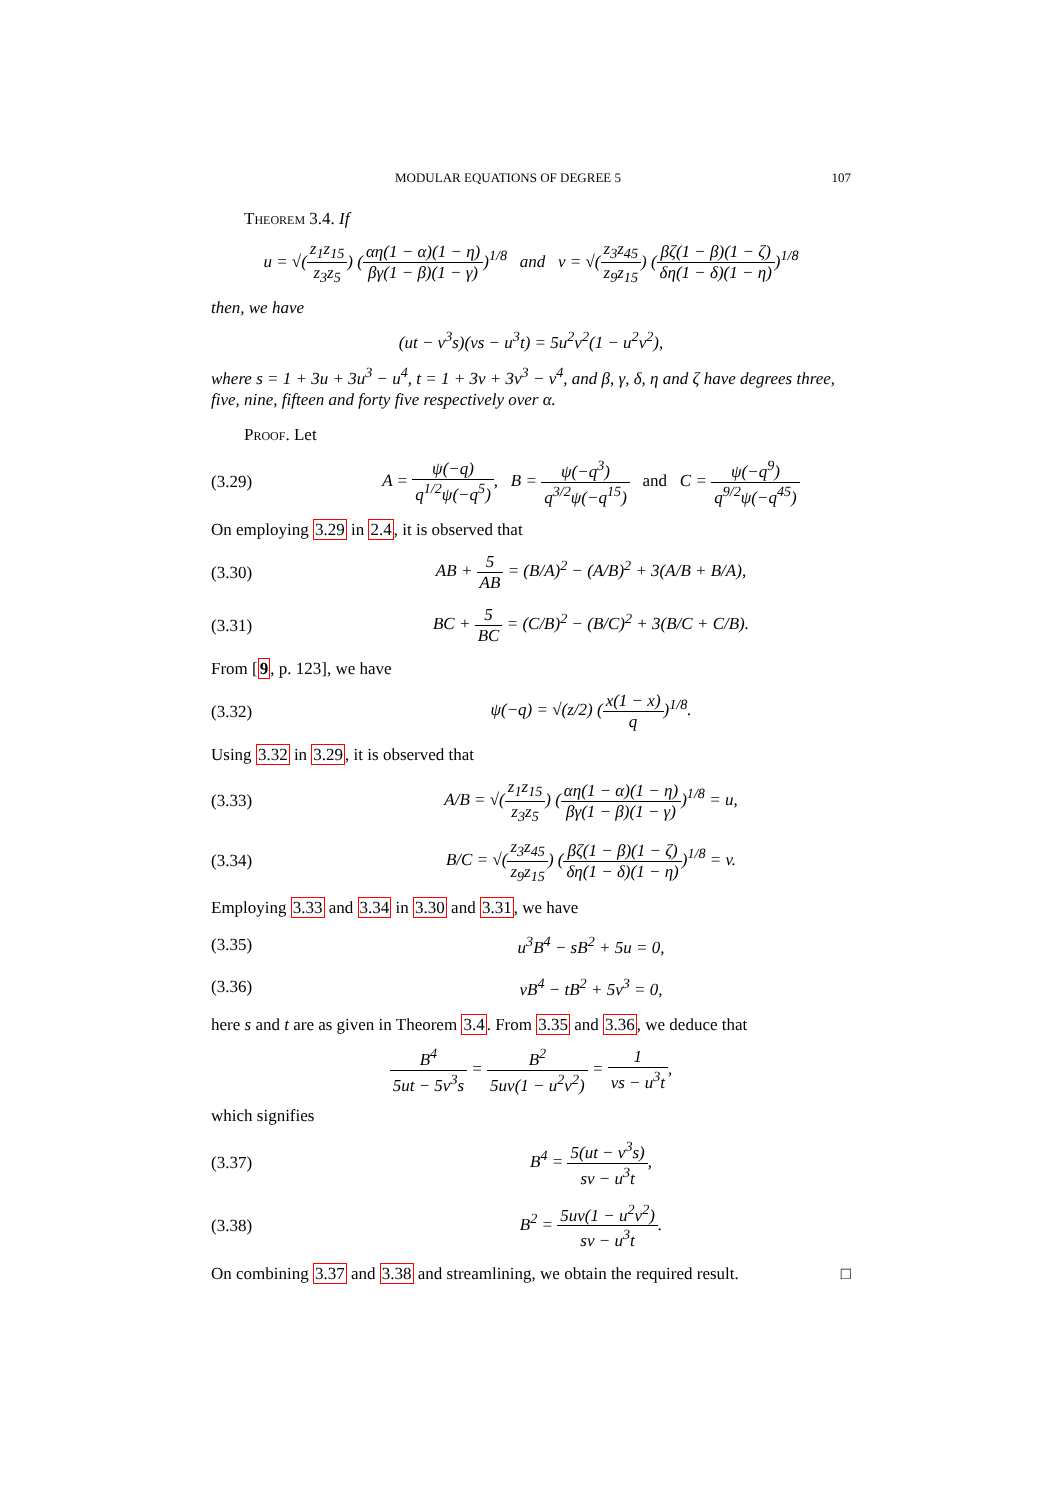MODULAR EQUATIONS OF DEGREE 5 107
Theorem 3.4. If
u = √(z<sub>1</sub>z<sub>15</sub> z<sub>3</sub>z<sub>5</sub>) (αη(1 − α)(1 − η) βγ(1 − β)(1 − γ))<sup>1/8</sup> and v = √(z<sub>3</sub>z<sub>45</sub> z<sub>9</sub>z<sub>15</sub>) (βζ(1 − β)(1 − ζ) δη(1 − δ)(1 − η))<sup>1/8</sup>
then, we have
(ut − v<sup>3</sup>s)(vs − u<sup>3</sup>t) = 5u<sup>2</sup>v<sup>2</sup>(1 − u<sup>2</sup>v<sup>2</sup>),
where s = 1 + 3u + 3u<sup>3</sup> − u<sup>4</sup>, t = 1 + 3v + 3v<sup>3</sup> − v<sup>4</sup>, and β, γ, δ, η and ζ have degrees three, five, nine, fifteen and forty five respectively over α.
Proof. Let
(3.29) A = ψ(−q) q<sup>1/2</sup>ψ(−q<sup>5</sup>), B = ψ(−q<sup>3</sup>) q<sup>3/2</sup>ψ(−q<sup>15</sup>) and C = ψ(−q<sup>9</sup>) q<sup>9/2</sup>ψ(−q<sup>45</sup>)
On employing 3.29 in 2.4, it is observed that
(3.30) AB + 5 AB = (B/A)<sup>2</sup> − (A/B)<sup>2</sup> + 3(A/B + B/A),
(3.31) BC + 5 BC = (C/B)<sup>2</sup> − (B/C)<sup>2</sup> + 3(B/C + C/B).
From [9, p. 123], we have
(3.32) ψ(−q) = √(z/2) (x(1 − x) q)<sup>1/8</sup>.
Using 3.32 in 3.29, it is observed that
(3.33) A/B = √(z<sub>1</sub>z<sub>15</sub> z<sub>3</sub>z<sub>5</sub>) (αη(1 − α)(1 − η) βγ(1 − β)(1 − γ))<sup>1/8</sup> = u,
(3.34) B/C = √(z<sub>3</sub>z<sub>45</sub> z<sub>9</sub>z<sub>15</sub>) (βζ(1 − β)(1 − ζ) δη(1 − δ)(1 − η))<sup>1/8</sup> = v.
Employing 3.33 and 3.34 in 3.30 and 3.31, we have
(3.35) u<sup>3</sup>B<sup>4</sup> − sB<sup>2</sup> + 5u = 0,
(3.36) vB<sup>4</sup> − tB<sup>2</sup> + 5v<sup>3</sup> = 0,
here s and t are as given in Theorem 3.4. From 3.35 and 3.36, we deduce that
B<sup>4</sup> 5ut − 5v<sup>3</sup>s = B<sup>2</sup> 5uv(1 − u<sup>2</sup>v<sup>2</sup>) = 1 vs − u<sup>3</sup>t,
which signifies
(3.37) B<sup>4</sup> = 5(ut − v<sup>3</sup>s) sv − u<sup>3</sup>t,
(3.38) B<sup>2</sup> = 5uv(1 − u<sup>2</sup>v<sup>2</sup>) sv − u<sup>3</sup>t.
On combining 3.37 and 3.38 and streamlining, we obtain the required result. □